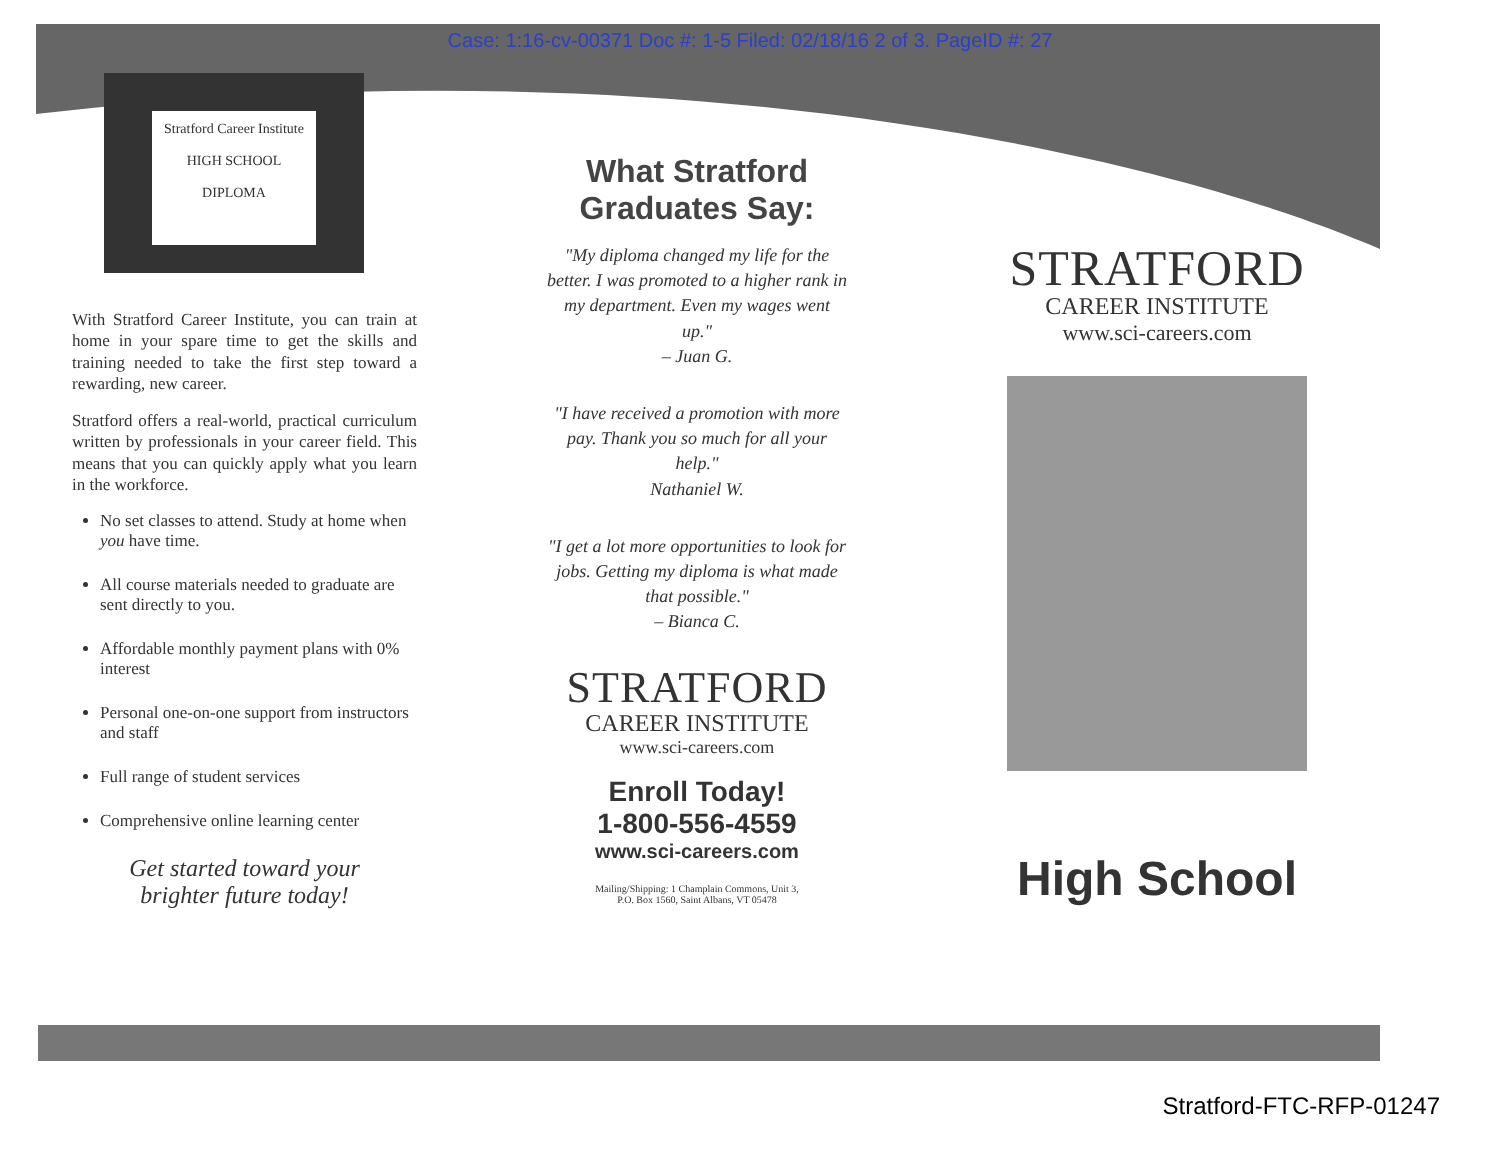Case: 1:16-cv-00371 Doc #: 1-5 Filed: 02/18/16 2 of 3. PageID #: 27
Stratford Career Institute
HIGH SCHOOL
DIPLOMA
With Stratford Career Institute, you can train at home in your spare time to get the skills and training needed to take the first step toward a rewarding, new career.
Stratford offers a real-world, practical curriculum written by professionals in your career field. This means that you can quickly apply what you learn in the workforce.
No set classes to attend. Study at home when you have time.
All course materials needed to graduate are sent directly to you.
Affordable monthly payment plans with 0% interest
Personal one-on-one support from instructors and staff
Full range of student services
Comprehensive online learning center
Get started toward your
brighter future today!
What Stratford
Graduates Say:
"My diploma changed my life for the better. I was promoted to a higher rank in my department. Even my wages went up."
– Juan G.
"I have received a promotion with more pay. Thank you so much for all your help."
Nathaniel W.
"I get a lot more opportunities to look for jobs. Getting my diploma is what made that possible."
– Bianca C.
STRATFORD
CAREER INSTITUTE
www.sci-careers.com
Enroll Today!
1-800-556-4559
www.sci-careers.com
Mailing/Shipping: 1 Champlain Commons, Unit 3,
P.O. Box 1560, Saint Albans, VT 05478
STRATFORD
CAREER INSTITUTE
www.sci-careers.com
High School
Stratford-FTC-RFP-01247